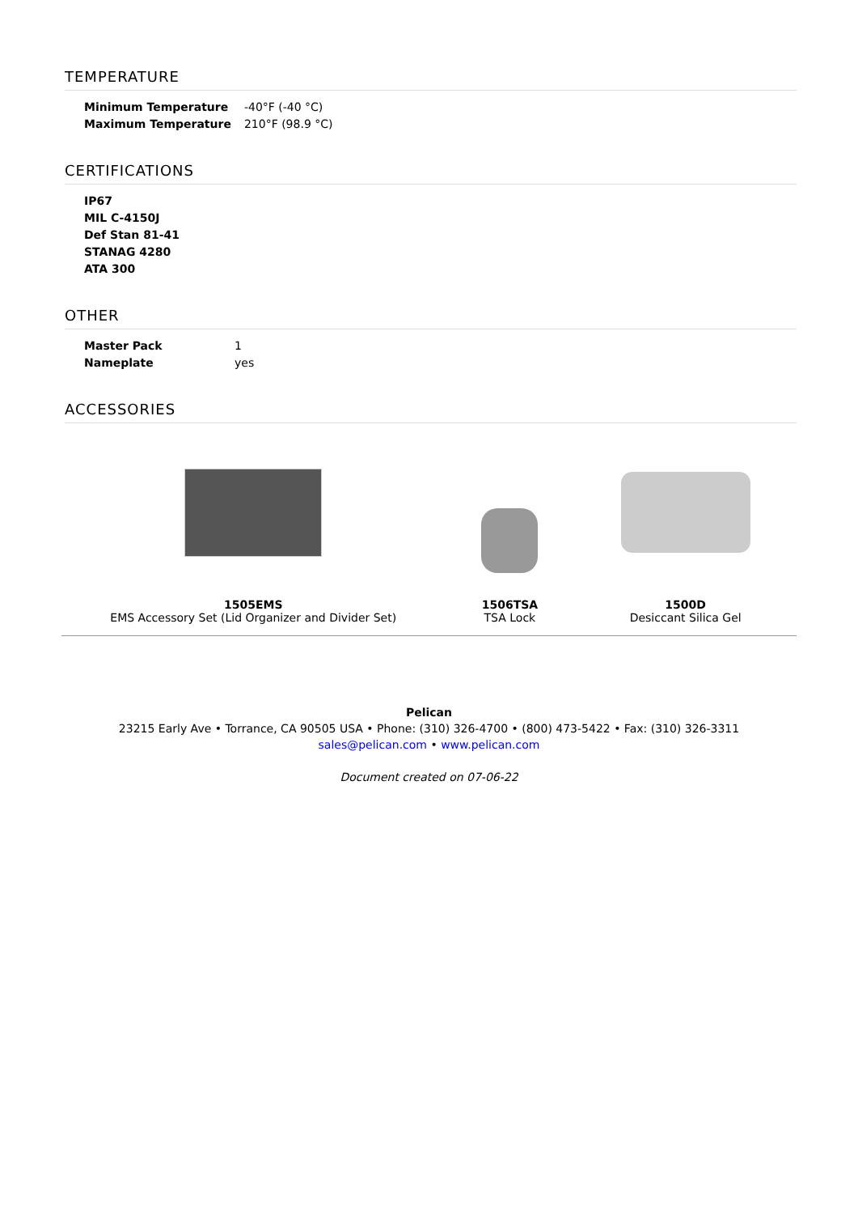TEMPERATURE
| Minimum Temperature | -40°F (-40 °C) |
| Maximum Temperature | 210°F (98.9 °C) |
CERTIFICATIONS
| IP67 |
| --- |
| MIL C-4150J |
| Def Stan 81-41 |
| STANAG 4280 |
| ATA 300 |
OTHER
| Master Pack | 1 |
| Nameplate | yes |
ACCESSORIES
1505EMS
EMS Accessory Set (Lid Organizer and Divider Set)
1506TSA
TSA Lock
1500D
Desiccant Silica Gel
Pelican
23215 Early Ave • Torrance, CA 90505 USA • Phone: (310) 326-4700 • (800) 473-5422 • Fax: (310) 326-3311
sales@pelican.com • www.pelican.com
Document created on 07-06-22